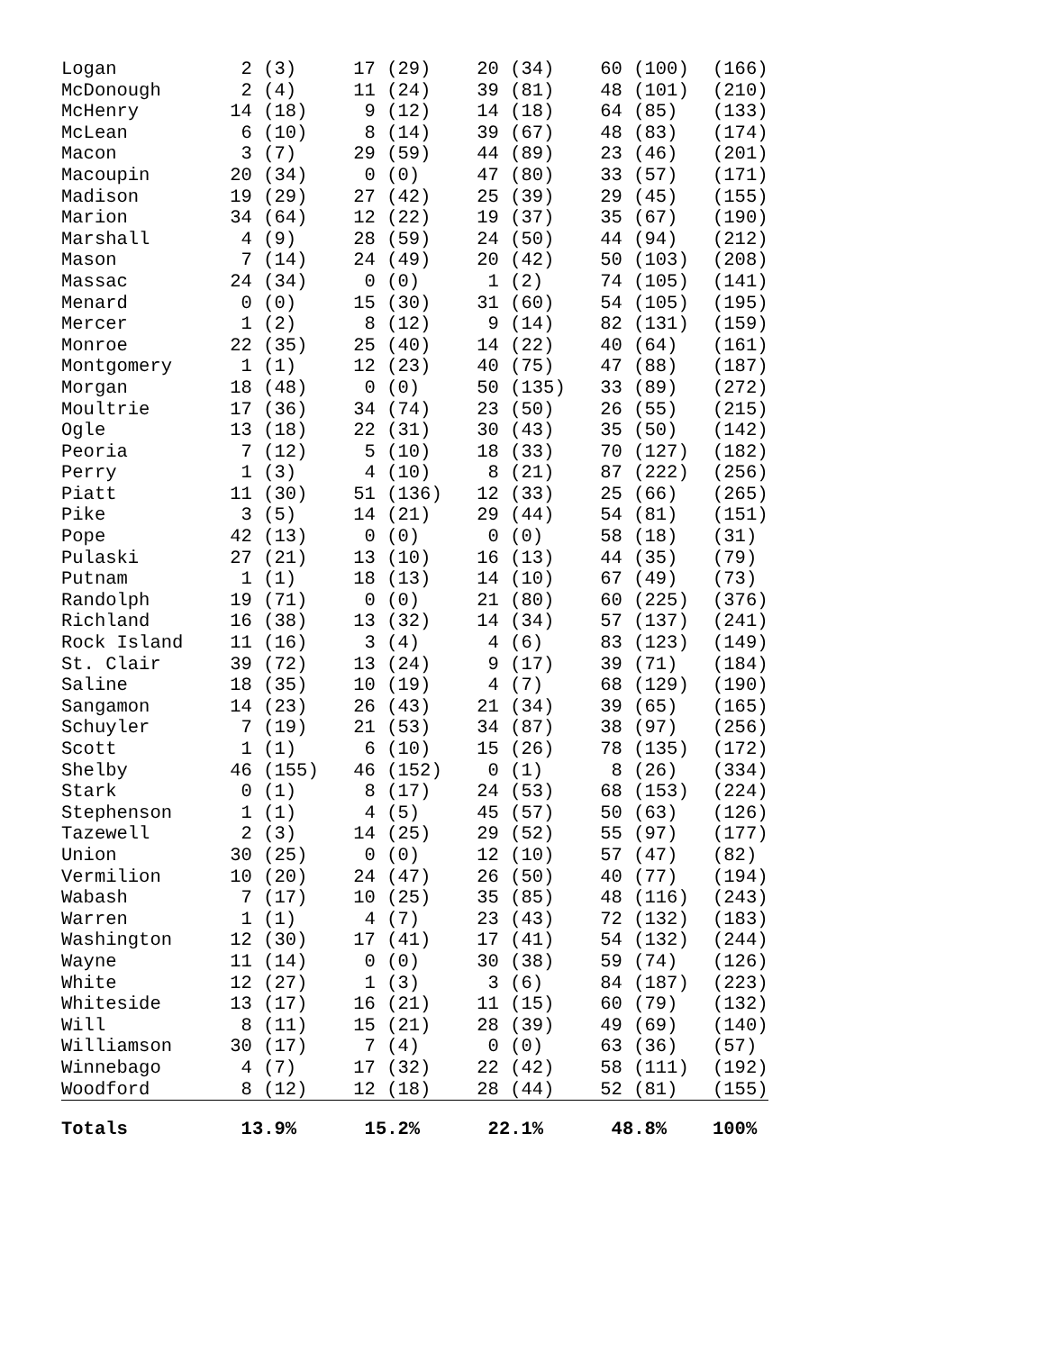| Logan | 2 (3) | 17 (29) | 20 (34) | 60 (100) | (166) |
| McDonough | 2 (4) | 11 (24) | 39 (81) | 48 (101) | (210) |
| McHenry | 14 (18) | 9 (12) | 14 (18) | 64 (85) | (133) |
| McLean | 6 (10) | 8 (14) | 39 (67) | 48 (83) | (174) |
| Macon | 3 (7) | 29 (59) | 44 (89) | 23 (46) | (201) |
| Macoupin | 20 (34) | 0 (0) | 47 (80) | 33 (57) | (171) |
| Madison | 19 (29) | 27 (42) | 25 (39) | 29 (45) | (155) |
| Marion | 34 (64) | 12 (22) | 19 (37) | 35 (67) | (190) |
| Marshall | 4 (9) | 28 (59) | 24 (50) | 44 (94) | (212) |
| Mason | 7 (14) | 24 (49) | 20 (42) | 50 (103) | (208) |
| Massac | 24 (34) | 0 (0) | 1 (2) | 74 (105) | (141) |
| Menard | 0 (0) | 15 (30) | 31 (60) | 54 (105) | (195) |
| Mercer | 1 (2) | 8 (12) | 9 (14) | 82 (131) | (159) |
| Monroe | 22 (35) | 25 (40) | 14 (22) | 40 (64) | (161) |
| Montgomery | 1 (1) | 12 (23) | 40 (75) | 47 (88) | (187) |
| Morgan | 18 (48) | 0 (0) | 50 (135) | 33 (89) | (272) |
| Moultrie | 17 (36) | 34 (74) | 23 (50) | 26 (55) | (215) |
| Ogle | 13 (18) | 22 (31) | 30 (43) | 35 (50) | (142) |
| Peoria | 7 (12) | 5 (10) | 18 (33) | 70 (127) | (182) |
| Perry | 1 (3) | 4 (10) | 8 (21) | 87 (222) | (256) |
| Piatt | 11 (30) | 51 (136) | 12 (33) | 25 (66) | (265) |
| Pike | 3 (5) | 14 (21) | 29 (44) | 54 (81) | (151) |
| Pope | 42 (13) | 0 (0) | 0 (0) | 58 (18) | (31) |
| Pulaski | 27 (21) | 13 (10) | 16 (13) | 44 (35) | (79) |
| Putnam | 1 (1) | 18 (13) | 14 (10) | 67 (49) | (73) |
| Randolph | 19 (71) | 0 (0) | 21 (80) | 60 (225) | (376) |
| Richland | 16 (38) | 13 (32) | 14 (34) | 57 (137) | (241) |
| Rock Island | 11 (16) | 3 (4) | 4 (6) | 83 (123) | (149) |
| St. Clair | 39 (72) | 13 (24) | 9 (17) | 39 (71) | (184) |
| Saline | 18 (35) | 10 (19) | 4 (7) | 68 (129) | (190) |
| Sangamon | 14 (23) | 26 (43) | 21 (34) | 39 (65) | (165) |
| Schuyler | 7 (19) | 21 (53) | 34 (87) | 38 (97) | (256) |
| Scott | 1 (1) | 6 (10) | 15 (26) | 78 (135) | (172) |
| Shelby | 46 (155) | 46 (152) | 0 (1) | 8 (26) | (334) |
| Stark | 0 (1) | 8 (17) | 24 (53) | 68 (153) | (224) |
| Stephenson | 1 (1) | 4 (5) | 45 (57) | 50 (63) | (126) |
| Tazewell | 2 (3) | 14 (25) | 29 (52) | 55 (97) | (177) |
| Union | 30 (25) | 0 (0) | 12 (10) | 57 (47) | (82) |
| Vermilion | 10 (20) | 24 (47) | 26 (50) | 40 (77) | (194) |
| Wabash | 7 (17) | 10 (25) | 35 (85) | 48 (116) | (243) |
| Warren | 1 (1) | 4 (7) | 23 (43) | 72 (132) | (183) |
| Washington | 12 (30) | 17 (41) | 17 (41) | 54 (132) | (244) |
| Wayne | 11 (14) | 0 (0) | 30 (38) | 59 (74) | (126) |
| White | 12 (27) | 1 (3) | 3 (6) | 84 (187) | (223) |
| Whiteside | 13 (17) | 16 (21) | 11 (15) | 60 (79) | (132) |
| Will | 8 (11) | 15 (21) | 28 (39) | 49 (69) | (140) |
| Williamson | 30 (17) | 7 (4) | 0 (0) | 63 (36) | (57) |
| Winnebago | 4 (7) | 17 (32) | 22 (42) | 58 (111) | (192) |
| Woodford | 8 (12) | 12 (18) | 28 (44) | 52 (81) | (155) |
| Totals | 13.9% | 15.2% | 22.1% | 48.8% | 100% |